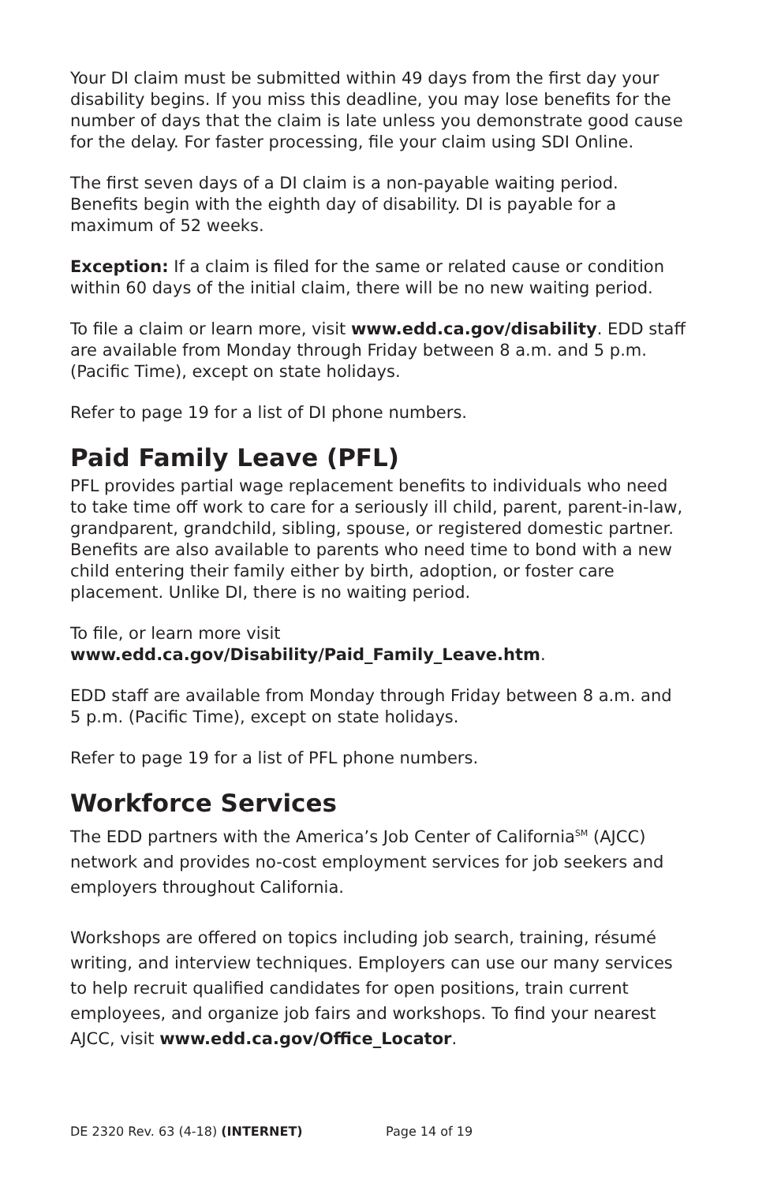Your DI claim must be submitted within 49 days from the first day your disability begins. If you miss this deadline, you may lose benefits for the number of days that the claim is late unless you demonstrate good cause for the delay. For faster processing, file your claim using SDI Online.
The first seven days of a DI claim is a non-payable waiting period. Benefits begin with the eighth day of disability. DI is payable for a maximum of 52 weeks.
Exception: If a claim is filed for the same or related cause or condition within 60 days of the initial claim, there will be no new waiting period.
To file a claim or learn more, visit www.edd.ca.gov/disability. EDD staff are available from Monday through Friday between 8 a.m. and 5 p.m. (Pacific Time), except on state holidays.
Refer to page 19 for a list of DI phone numbers.
Paid Family Leave (PFL)
PFL provides partial wage replacement benefits to individuals who need to take time off work to care for a seriously ill child, parent, parent-in-law, grandparent, grandchild, sibling, spouse, or registered domestic partner. Benefits are also available to parents who need time to bond with a new child entering their family either by birth, adoption, or foster care placement. Unlike DI, there is no waiting period.
To file, or learn more visit
www.edd.ca.gov/Disability/Paid_Family_Leave.htm.
EDD staff are available from Monday through Friday between 8 a.m. and 5 p.m. (Pacific Time), except on state holidays.
Refer to page 19 for a list of PFL phone numbers.
Workforce Services
The EDD partners with the America’s Job Center of California<sup>SM</sup> (AJCC) network and provides no-cost employment services for job seekers and employers throughout California.
Workshops are offered on topics including job search, training, résumé writing, and interview techniques. Employers can use our many services to help recruit qualified candidates for open positions, train current employees, and organize job fairs and workshops. To find your nearest AJCC, visit www.edd.ca.gov/Office_Locator.
DE 2320 Rev. 63 (4-18) (INTERNET) Page 14 of 19